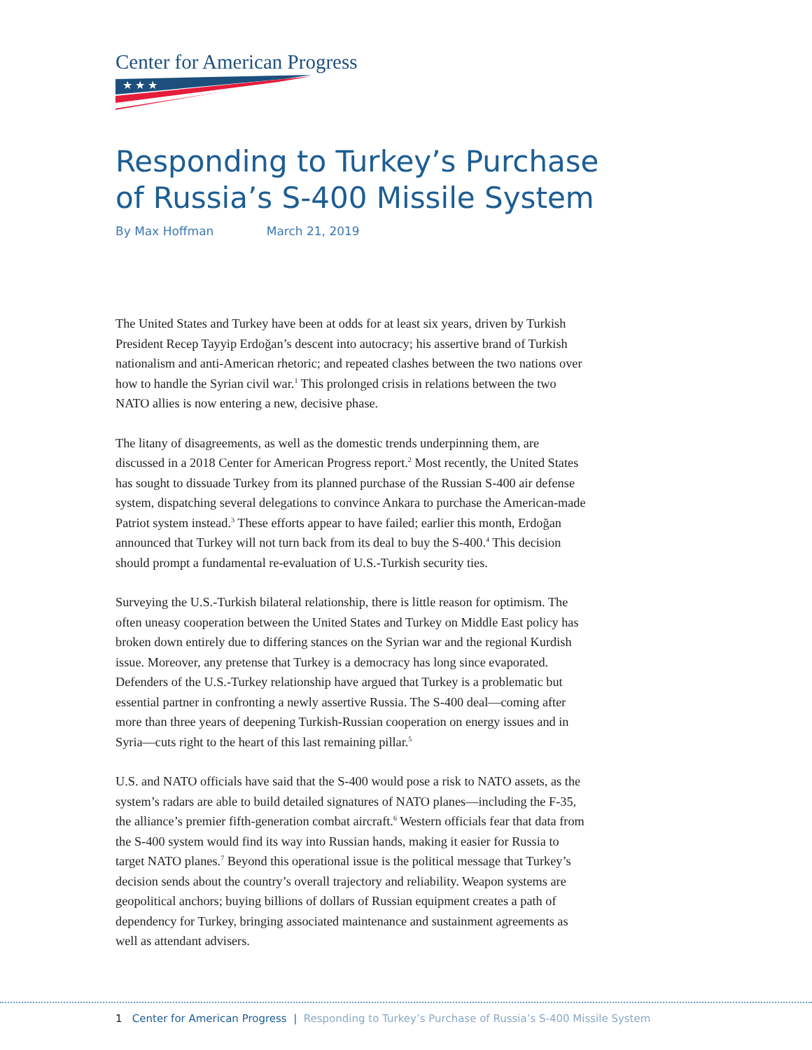Center for American Progress
★ ★ ★
Responding to Turkey’s Purchase
of Russia’s S-400 Missile System
By Max Hoffman March 21, 2019
The United States and Turkey have been at odds for at least six years, driven by Turkish President Recep Tayyip Erdoğan’s descent into autocracy; his assertive brand of Turkish nationalism and anti-American rhetoric; and repeated clashes between the two nations over how to handle the Syrian civil war.<sup>1</sup> This prolonged crisis in relations between the two NATO allies is now entering a new, decisive phase.
The litany of disagreements, as well as the domestic trends underpinning them, are discussed in a 2018 Center for American Progress report.<sup>2</sup> Most recently, the United States has sought to dissuade Turkey from its planned purchase of the Russian S-400 air defense system, dispatching several delegations to convince Ankara to purchase the American-made Patriot system instead.<sup>3</sup> These efforts appear to have failed; earlier this month, Erdoğan announced that Turkey will not turn back from its deal to buy the S-400.<sup>4</sup> This decision should prompt a fundamental re-evaluation of U.S.-Turkish security ties.
Surveying the U.S.-Turkish bilateral relationship, there is little reason for optimism. The often uneasy cooperation between the United States and Turkey on Middle East policy has broken down entirely due to differing stances on the Syrian war and the regional Kurdish issue. Moreover, any pretense that Turkey is a democracy has long since evaporated. Defenders of the U.S.-Turkey relationship have argued that Turkey is a problematic but essential partner in confronting a newly assertive Russia. The S-400 deal—coming after more than three years of deepening Turkish-Russian cooperation on energy issues and in Syria—cuts right to the heart of this last remaining pillar.<sup>5</sup>
U.S. and NATO officials have said that the S-400 would pose a risk to NATO assets, as the system’s radars are able to build detailed signatures of NATO planes—including the F-35, the alliance’s premier fifth-generation combat aircraft.<sup>6</sup> Western officials fear that data from the S-400 system would find its way into Russian hands, making it easier for Russia to target NATO planes.<sup>7</sup> Beyond this operational issue is the political message that Turkey’s decision sends about the country’s overall trajectory and reliability. Weapon systems are geopolitical anchors; buying billions of dollars of Russian equipment creates a path of dependency for Turkey, bringing associated maintenance and sustainment agreements as well as attendant advisers.
1 Center for American Progress | Responding to Turkey’s Purchase of Russia’s S-400 Missile System